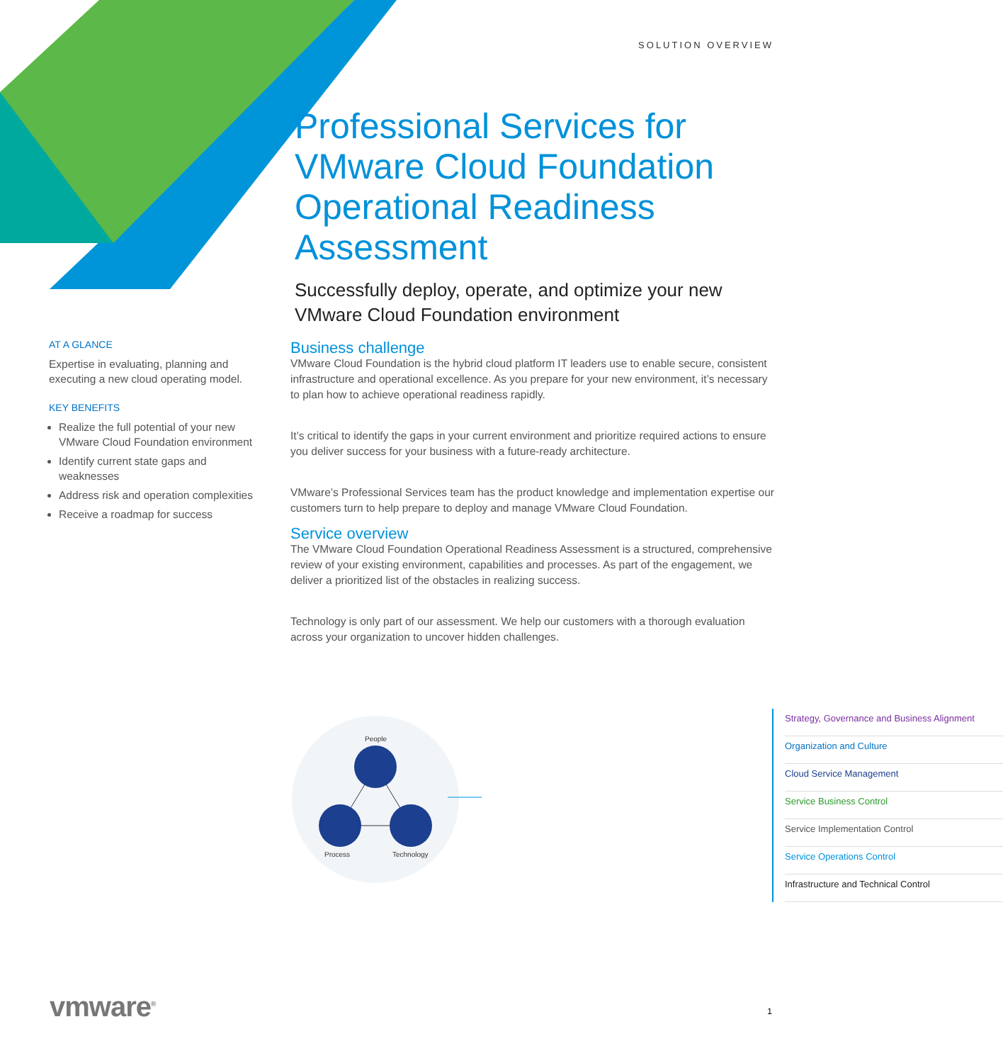SOLUTION OVERVIEW
Professional Services for VMware Cloud Foundation Operational Readiness Assessment
Successfully deploy, operate, and optimize your new VMware Cloud Foundation environment
AT A GLANCE
Expertise in evaluating, planning and executing a new cloud operating model.
KEY BENEFITS
Realize the full potential of your new VMware Cloud Foundation environment
Identify current state gaps and weaknesses
Address risk and operation complexities
Receive a roadmap for success
Business challenge
VMware Cloud Foundation is the hybrid cloud platform IT leaders use to enable secure, consistent infrastructure and operational excellence. As you prepare for your new environment, it’s necessary to plan how to achieve operational readiness rapidly.
It’s critical to identify the gaps in your current environment and prioritize required actions to ensure you deliver success for your business with a future-ready architecture.
VMware’s Professional Services team has the product knowledge and implementation expertise our customers turn to help prepare to deploy and manage VMware Cloud Foundation.
Service overview
The VMware Cloud Foundation Operational Readiness Assessment is a structured, comprehensive review of your existing environment, capabilities and processes. As part of the engagement, we deliver a prioritized list of the obstacles in realizing success.
Technology is only part of our assessment. We help our customers with a thorough evaluation across your organization to uncover hidden challenges.
People
Process
Technology
Strategy, Governance and Business Alignment
Organization and Culture
Cloud Service Management
Service Business Control
Service Implementation Control
Service Operations Control
Infrastructure and Technical Control
vmware<sup>®</sup> 1